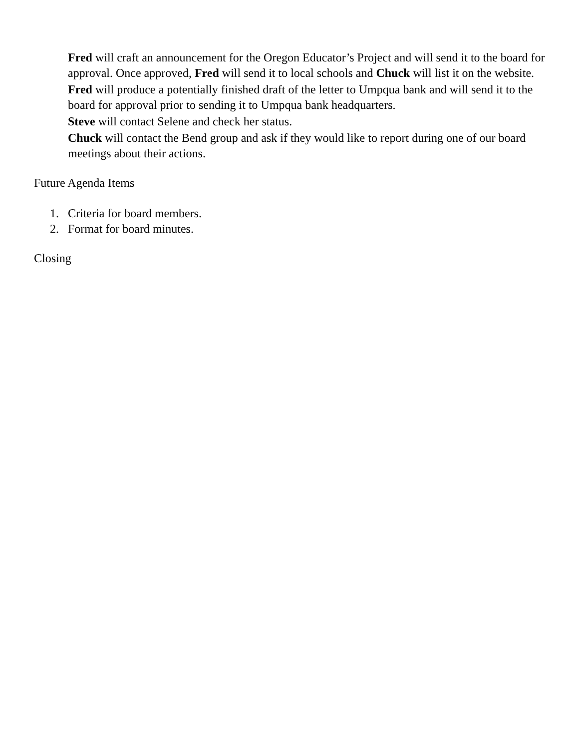Fred will craft an announcement for the Oregon Educator’s Project and will send it to the board for approval. Once approved, Fred will send it to local schools and Chuck will list it on the website.
Fred will produce a potentially finished draft of the letter to Umpqua bank and will send it to the board for approval prior to sending it to Umpqua bank headquarters.
Steve will contact Selene and check her status.
Chuck will contact the Bend group and ask if they would like to report during one of our board meetings about their actions.
Future Agenda Items
1. Criteria for board members.
2. Format for board minutes.
Closing